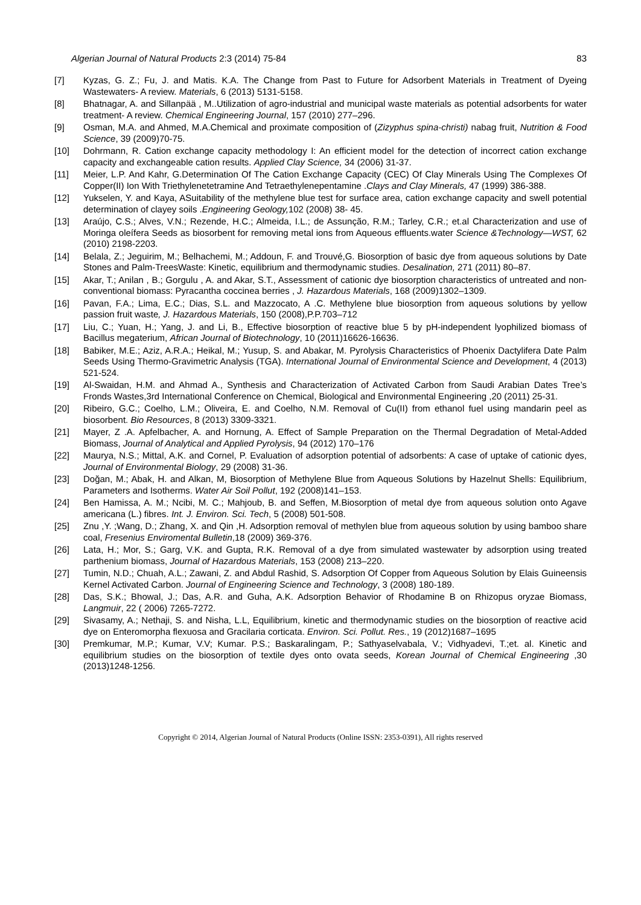83 Algerian Journal of Natural Products 2:3 (2014) 75-84
[7] Kyzas, G. Z.; Fu, J. and Matis. K.A. The Change from Past to Future for Adsorbent Materials in Treatment of Dyeing Wastewaters- A review. Materials, 6 (2013) 5131-5158.
[8] Bhatnagar, A. and Sillanpää , M..Utilization of agro-industrial and municipal waste materials as potential adsorbents for water treatment- A review. Chemical Engineering Journal, 157 (2010) 277–296.
[9] Osman, M.A. and Ahmed, M.A.Chemical and proximate composition of (Zizyphus spina-christi) nabag fruit, Nutrition & Food Science, 39 (2009)70-75.
[10] Dohrmann, R. Cation exchange capacity methodology I: An efficient model for the detection of incorrect cation exchange capacity and exchangeable cation results. Applied Clay Science, 34 (2006) 31-37.
[11] Meier, L.P. And Kahr, G.Determination Of The Cation Exchange Capacity (CEC) Of Clay Minerals Using The Complexes Of Copper(II) Ion With Triethylenetetramine And Tetraethylenepentamine .Clays and Clay Minerals, 47 (1999) 386-388.
[12] Yukselen, Y. and Kaya, ASuitability of the methylene blue test for surface area, cation exchange capacity and swell potential determination of clayey soils .Engineering Geology, 102 (2008) 38- 45.
[13] Araújo, C.S.; Alves, V.N.; Rezende, H.C.; Almeida, I.L.; de Assunção, R.M.; Tarley, C.R.; et.al Characterization and use of Moringa oleífera Seeds as biosorbent for removing metal ions from Aqueous effluents.water Science &Technology—WST, 62 (2010) 2198-2203.
[14] Belala, Z.; Jeguirim, M.; Belhachemi, M.; Addoun, F. and Trouvé,G. Biosorption of basic dye from aqueous solutions by Date Stones and Palm-TreesWaste: Kinetic, equilibrium and thermodynamic studies. Desalination, 271 (2011) 80–87.
[15] Akar, T.; Anilan , B.; Gorgulu , A. and Akar, S.T., Assessment of cationic dye biosorption characteristics of untreated and non-conventional biomass: Pyracantha coccinea berries , J. Hazardous Materials, 168 (2009)1302–1309.
[16] Pavan, F.A.; Lima, E.C.; Dias, S.L. and Mazzocato, A .C. Methylene blue biosorption from aqueous solutions by yellow passion fruit waste, J. Hazardous Materials, 150 (2008),P.P.703–712
[17] Liu, C.; Yuan, H.; Yang, J. and Li, B., Effective biosorption of reactive blue 5 by pH-independent lyophilized biomass of Bacillus megaterium, African Journal of Biotechnology, 10 (2011)16626-16636.
[18] Babiker, M.E.; Aziz, A.R.A.; Heikal, M.; Yusup, S. and Abakar, M. Pyrolysis Characteristics of Phoenix Dactylifera Date Palm Seeds Using Thermo-Gravimetric Analysis (TGA). International Journal of Environmental Science and Development, 4 (2013) 521-524.
[19] Al-Swaidan, H.M. and Ahmad A., Synthesis and Characterization of Activated Carbon from Saudi Arabian Dates Tree’s Fronds Wastes,3rd International Conference on Chemical, Biological and Environmental Engineering ,20 (2011) 25-31.
[20] Ribeiro, G.C.; Coelho, L.M.; Oliveira, E. and Coelho, N.M. Removal of Cu(II) from ethanol fuel using mandarin peel as biosorbent. Bio Resources, 8 (2013) 3309-3321.
[21] Mayer, Z .A. Apfelbacher, A. and Hornung, A. Effect of Sample Preparation on the Thermal Degradation of Metal-Added Biomass, Journal of Analytical and Applied Pyrolysis, 94 (2012) 170–176
[22] Maurya, N.S.; Mittal, A.K. and Cornel, P. Evaluation of adsorption potential of adsorbents: A case of uptake of cationic dyes, Journal of Environmental Biology, 29 (2008) 31-36.
[23] Doğan, M.; Abak, H. and Alkan, M, Biosorption of Methylene Blue from Aqueous Solutions by Hazelnut Shells: Equilibrium, Parameters and Isotherms. Water Air Soil Pollut, 192 (2008)141–153.
[24] Ben Hamissa, A. M.; Ncibi, M. C.; Mahjoub, B. and Seffen, M.Biosorption of metal dye from aqueous solution onto Agave americana (L.) fibres. Int. J. Environ. Sci. Tech, 5 (2008) 501-508.
[25] Znu ,Y. ;Wang, D.; Zhang, X. and Qin ,H. Adsorption removal of methylen blue from aqueous solution by using bamboo share coal, Fresenius Enviromental Bulletin,18 (2009) 369-376.
[26] Lata, H.; Mor, S.; Garg, V.K. and Gupta, R.K. Removal of a dye from simulated wastewater by adsorption using treated parthenium biomass, Journal of Hazardous Materials, 153 (2008) 213–220.
[27] Tumin, N.D.; Chuah, A.L.; Zawani, Z. and Abdul Rashid, S. Adsorption Of Copper from Aqueous Solution by Elais Guineensis Kernel Activated Carbon. Journal of Engineering Science and Technology, 3 (2008) 180-189.
[28] Das, S.K.; Bhowal, J.; Das, A.R. and Guha, A.K. Adsorption Behavior of Rhodamine B on Rhizopus oryzae Biomass, Langmuir, 22 ( 2006) 7265-7272.
[29] Sivasamy, A.; Nethaji, S. and Nisha, L.L, Equilibrium, kinetic and thermodynamic studies on the biosorption of reactive acid dye on Enteromorpha flexuosa and Gracilaria corticata. Environ. Sci. Pollut. Res., 19 (2012)1687–1695
[30] Premkumar, M.P.; Kumar, V.V; Kumar. P.S.; Baskaralingam, P.; Sathyaselvabala, V.; Vidhyadevi, T.;et. al. Kinetic and equilibrium studies on the biosorption of textile dyes onto ovata seeds, Korean Journal of Chemical Engineering ,30 (2013)1248-1256.
Copyright © 2014, Algerian Journal of Natural Products (Online ISSN: 2353-0391), All rights reserved